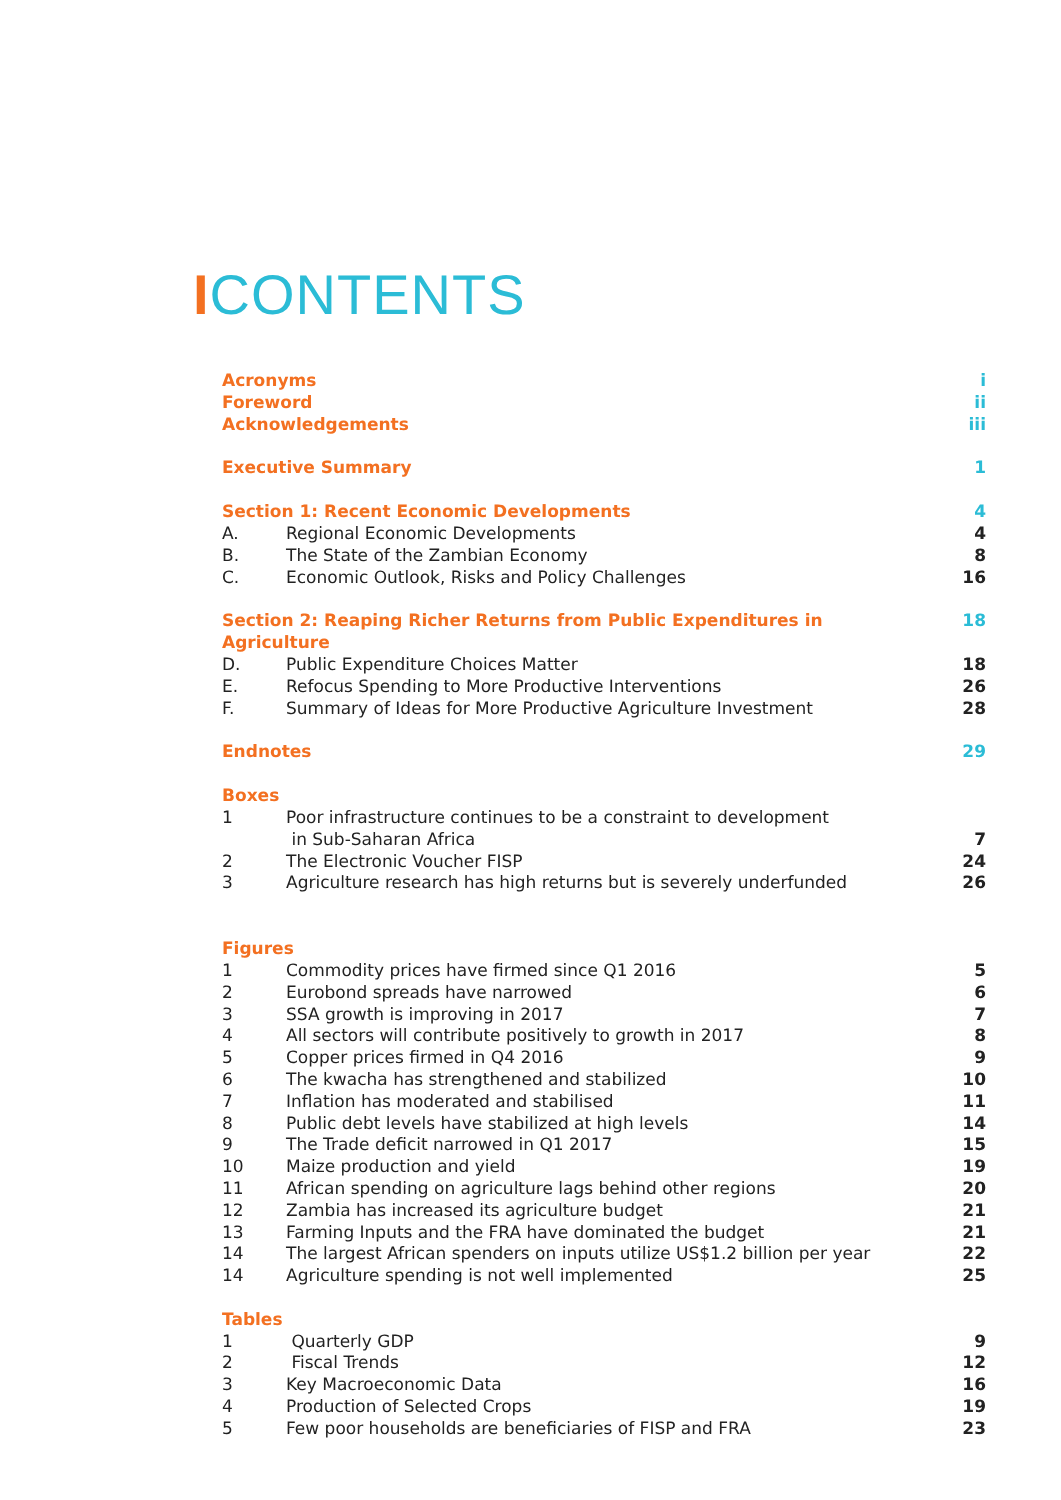ICONTENTS
| Acronyms | | i |
| Foreword | | ii |
| Acknowledgements | | iii |
| Executive Summary | | 1 |
| Section 1: Recent Economic Developments | | 4 |
| A. | Regional Economic Developments | 4 |
| B. | The State of the Zambian Economy | 8 |
| C. | Economic Outlook, Risks and Policy Challenges | 16 |
| Section 2: Reaping Richer Returns from Public Expenditures in Agriculture | | 18 |
| D. | Public Expenditure Choices Matter | 18 |
| E. | Refocus Spending to More Productive Interventions | 26 |
| F. | Summary of Ideas for More Productive Agriculture Investment | 28 |
| Endnotes | | 29 |
| Boxes | | |
| 1 | Poor infrastructure continues to be a constraint to development in Sub-Saharan Africa | 7 |
| 2 | The Electronic Voucher FISP | 24 |
| 3 | Agriculture research has high returns but is severely underfunded | 26 |
| Figures | | |
| 1 | Commodity prices have firmed since Q1 2016 | 5 |
| 2 | Eurobond spreads have narrowed | 6 |
| 3 | SSA growth is improving in 2017 | 7 |
| 4 | All sectors will contribute positively to growth in 2017 | 8 |
| 5 | Copper prices firmed in Q4 2016 | 9 |
| 6 | The kwacha has strengthened and stabilized | 10 |
| 7 | Inflation has moderated and stabilised | 11 |
| 8 | Public debt levels have stabilized at high levels | 14 |
| 9 | The Trade deficit narrowed in Q1 2017 | 15 |
| 10 | Maize production and yield | 19 |
| 11 | African spending on agriculture lags behind other regions | 20 |
| 12 | Zambia has increased its agriculture budget | 21 |
| 13 | Farming Inputs and the FRA have dominated the budget | 21 |
| 14 | The largest African spenders on inputs utilize US$1.2 billion per year | 22 |
| 14 | Agriculture spending is not well implemented | 25 |
| Tables | | |
| 1 | Quarterly GDP | 9 |
| 2 | Fiscal Trends | 12 |
| 3 | Key Macroeconomic Data | 16 |
| 4 | Production of Selected Crops | 19 |
| 5 | Few poor households are beneficiaries of FISP and FRA | 23 |